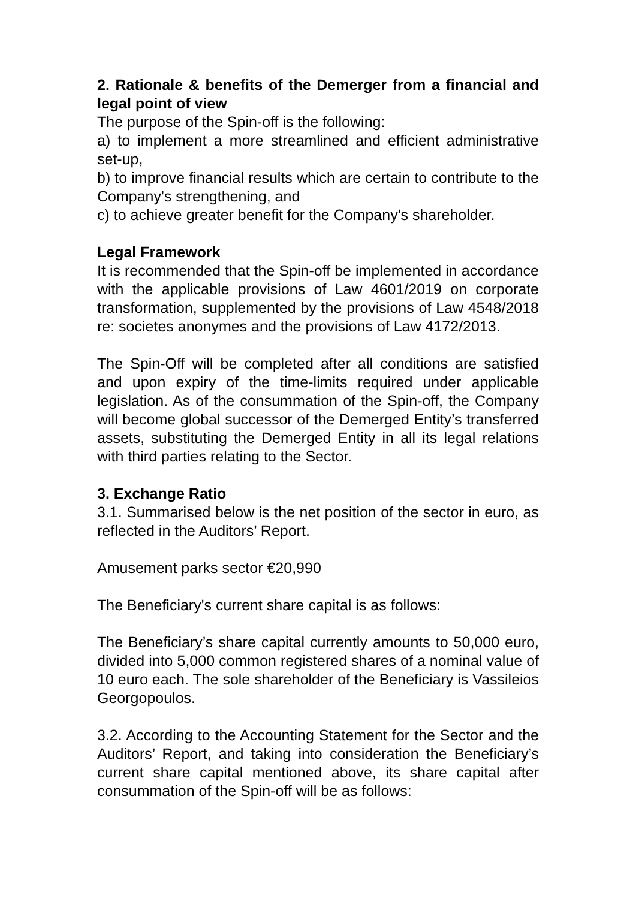2. Rationale & benefits of the Demerger from a financial and legal point of view
The purpose of the Spin-off is the following:
a) to implement a more streamlined and efficient administrative set-up,
b) to improve financial results which are certain to contribute to the Company's strengthening, and
c) to achieve greater benefit for the Company's shareholder.
Legal Framework
It is recommended that the Spin-off be implemented in accordance with the applicable provisions of Law 4601/2019 on corporate transformation, supplemented by the provisions of Law 4548/2018 re: societes anonymes and the provisions of Law 4172/2013.
The Spin-Off will be completed after all conditions are satisfied and upon expiry of the time-limits required under applicable legislation. As of the consummation of the Spin-off, the Company will become global successor of the Demerged Entity’s transferred assets, substituting the Demerged Entity in all its legal relations with third parties relating to the Sector.
3. Exchange Ratio
3.1. Summarised below is the net position of the sector in euro, as reflected in the Auditors’ Report.
Amusement parks sector €20,990
The Beneficiary's current share capital is as follows:
The Beneficiary’s share capital currently amounts to 50,000 euro, divided into 5,000 common registered shares of a nominal value of 10 euro each. The sole shareholder of the Beneficiary is Vassileios Georgopoulos.
3.2. According to the Accounting Statement for the Sector and the Auditors’ Report, and taking into consideration the Beneficiary’s current share capital mentioned above, its share capital after consummation of the Spin-off will be as follows: